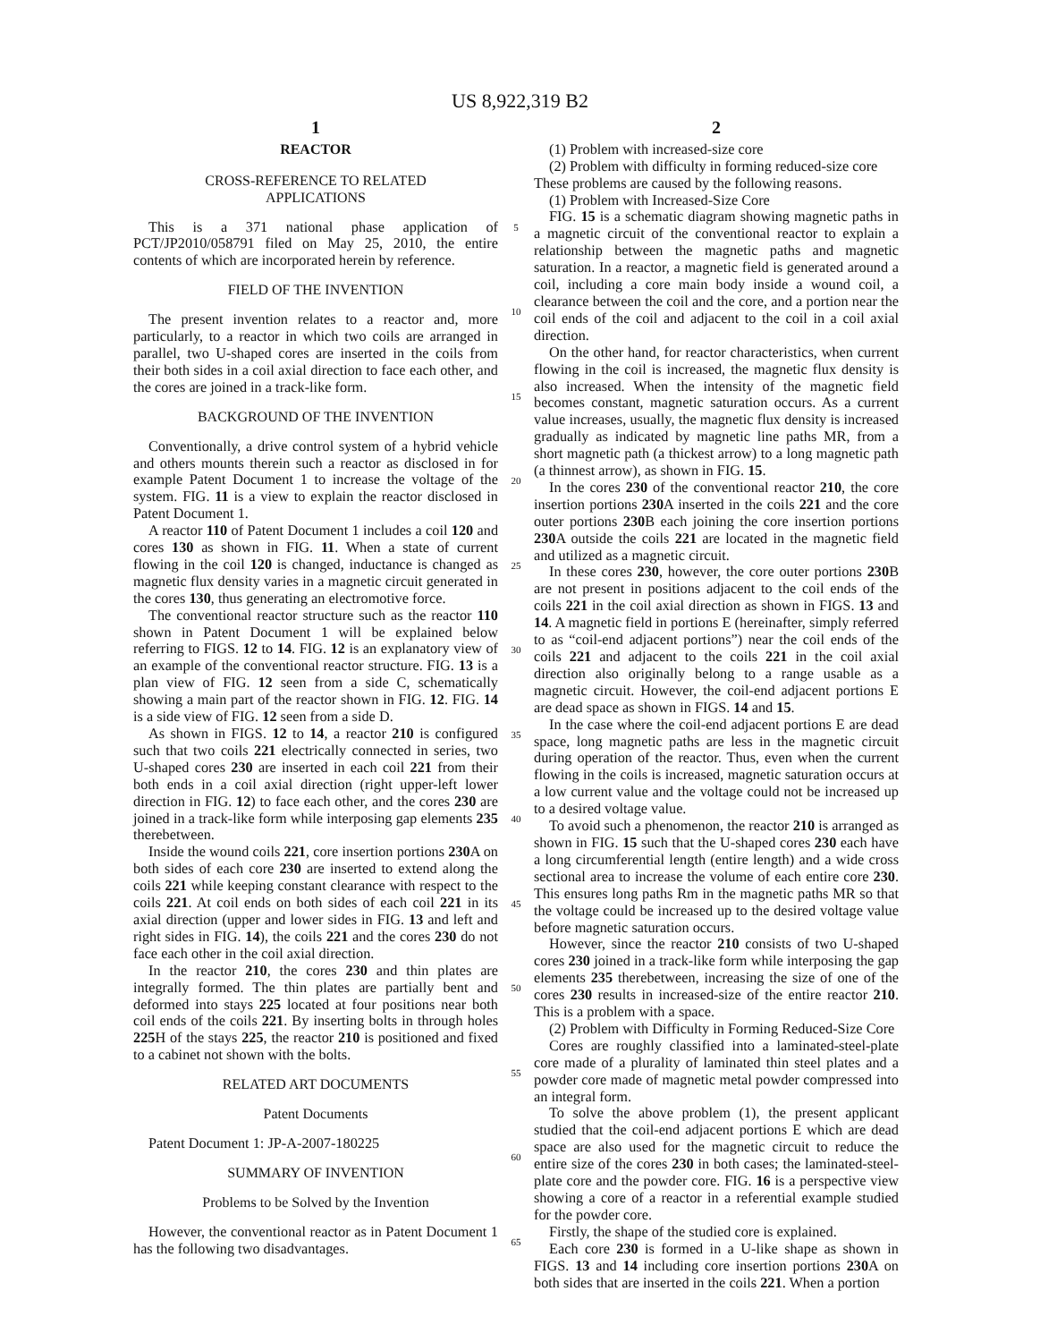US 8,922,319 B2
1
REACTOR
CROSS-REFERENCE TO RELATED
APPLICATIONS
This is a 371 national phase application of PCT/JP2010/058791 filed on May 25, 2010, the entire contents of which are incorporated herein by reference.
FIELD OF THE INVENTION
The present invention relates to a reactor and, more particularly, to a reactor in which two coils are arranged in parallel, two U-shaped cores are inserted in the coils from their both sides in a coil axial direction to face each other, and the cores are joined in a track-like form.
BACKGROUND OF THE INVENTION
Conventionally, a drive control system of a hybrid vehicle and others mounts therein such a reactor as disclosed in for example Patent Document 1 to increase the voltage of the system. FIG. 11 is a view to explain the reactor disclosed in Patent Document 1.
A reactor 110 of Patent Document 1 includes a coil 120 and cores 130 as shown in FIG. 11. When a state of current flowing in the coil 120 is changed, inductance is changed as magnetic flux density varies in a magnetic circuit generated in the cores 130, thus generating an electromotive force.
The conventional reactor structure such as the reactor 110 shown in Patent Document 1 will be explained below referring to FIGS. 12 to 14. FIG. 12 is an explanatory view of an example of the conventional reactor structure. FIG. 13 is a plan view of FIG. 12 seen from a side C, schematically showing a main part of the reactor shown in FIG. 12. FIG. 14 is a side view of FIG. 12 seen from a side D.
As shown in FIGS. 12 to 14, a reactor 210 is configured such that two coils 221 electrically connected in series, two U-shaped cores 230 are inserted in each coil 221 from their both ends in a coil axial direction (right upper-left lower direction in FIG. 12) to face each other, and the cores 230 are joined in a track-like form while interposing gap elements 235 therebetween.
Inside the wound coils 221, core insertion portions 230 A on both sides of each core 230 are inserted to extend along the coils 221 while keeping constant clearance with respect to the coils 221. At coil ends on both sides of each coil 221 in its axial direction (upper and lower sides in FIG. 13 and left and right sides in FIG. 14), the coils 221 and the cores 230 do not face each other in the coil axial direction.
In the reactor 210, the cores 230 and thin plates are integrally formed. The thin plates are partially bent and deformed into stays 225 located at four positions near both coil ends of the coils 221. By inserting bolts in through holes 225 H of the stays 225, the reactor 210 is positioned and fixed to a cabinet not shown with the bolts.
RELATED ART DOCUMENTS
Patent Documents
Patent Document 1: JP-A-2007-180225
SUMMARY OF INVENTION
Problems to be Solved by the Invention
However, the conventional reactor as in Patent Document 1 has the following two disadvantages.
5
10
15
20
25
30
35
40
45
50
55
60
65
2
(1) Problem with increased-size core
(2) Problem with difficulty in forming reduced-size core
These problems are caused by the following reasons.
(1) Problem with Increased-Size Core
FIG. 15 is a schematic diagram showing magnetic paths in a magnetic circuit of the conventional reactor to explain a relationship between the magnetic paths and magnetic saturation. In a reactor, a magnetic field is generated around a coil, including a core main body inside a wound coil, a clearance between the coil and the core, and a portion near the coil ends of the coil and adjacent to the coil in a coil axial direction.
On the other hand, for reactor characteristics, when current flowing in the coil is increased, the magnetic flux density is also increased. When the intensity of the magnetic field becomes constant, magnetic saturation occurs. As a current value increases, usually, the magnetic flux density is increased gradually as indicated by magnetic line paths MR, from a short magnetic path (a thickest arrow) to a long magnetic path (a thinnest arrow), as shown in FIG. 15.
In the cores 230 of the conventional reactor 210, the core insertion portions 230 A inserted in the coils 221 and the core outer portions 230 B each joining the core insertion portions 230 A outside the coils 221 are located in the magnetic field and utilized as a magnetic circuit.
In these cores 230, however, the core outer portions 230 B are not present in positions adjacent to the coil ends of the coils 221 in the coil axial direction as shown in FIGS. 13 and 14. A magnetic field in portions E (hereinafter, simply referred to as “coil-end adjacent portions”) near the coil ends of the coils 221 and adjacent to the coils 221 in the coil axial direction also originally belong to a range usable as a magnetic circuit. However, the coil-end adjacent portions E are dead space as shown in FIGS. 14 and 15.
In the case where the coil-end adjacent portions E are dead space, long magnetic paths are less in the magnetic circuit during operation of the reactor. Thus, even when the current flowing in the coils is increased, magnetic saturation occurs at a low current value and the voltage could not be increased up to a desired voltage value.
To avoid such a phenomenon, the reactor 210 is arranged as shown in FIG. 15 such that the U-shaped cores 230 each have a long circumferential length (entire length) and a wide cross sectional area to increase the volume of each entire core 230. This ensures long paths Rm in the magnetic paths MR so that the voltage could be increased up to the desired voltage value before magnetic saturation occurs.
However, since the reactor 210 consists of two U-shaped cores 230 joined in a track-like form while interposing the gap elements 235 therebetween, increasing the size of one of the cores 230 results in increased-size of the entire reactor 210. This is a problem with a space.
(2) Problem with Difficulty in Forming Reduced-Size Core
Cores are roughly classified into a laminated-steel-plate core made of a plurality of laminated thin steel plates and a powder core made of magnetic metal powder compressed into an integral form.
To solve the above problem (1), the present applicant studied that the coil-end adjacent portions E which are dead space are also used for the magnetic circuit to reduce the entire size of the cores 230 in both cases; the laminated-steel-plate core and the powder core. FIG. 16 is a perspective view showing a core of a reactor in a referential example studied for the powder core.
Firstly, the shape of the studied core is explained.
Each core 230 is formed in a U-like shape as shown in FIGS. 13 and 14 including core insertion portions 230 A on both sides that are inserted in the coils 221. When a portion